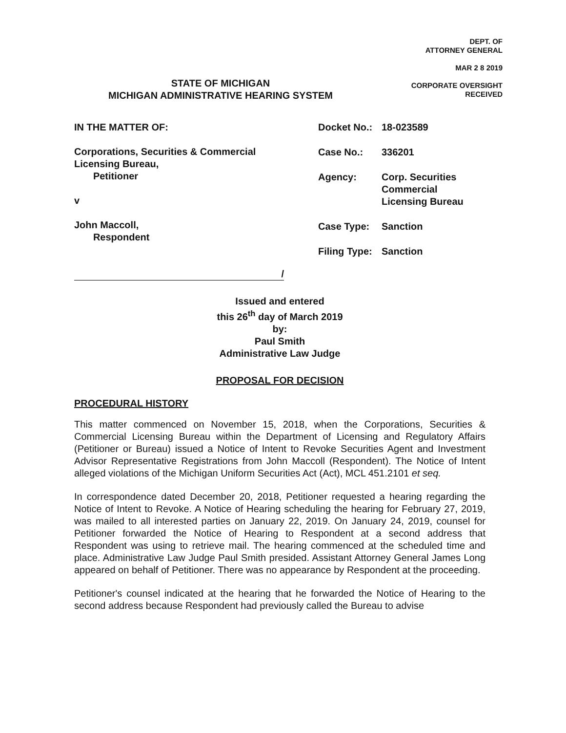DEPT. OF
ATTORNEY GENERAL
MAR 2 8 2019
CORPORATE OVERSIGHT
RECEIVED
STATE OF MICHIGAN
MICHIGAN ADMINISTRATIVE HEARING SYSTEM
IN THE MATTER OF:
Corporations, Securities & Commercial
Licensing Bureau,
Petitioner
v
John Maccoll,
Respondent
/
Docket No.: 18-023589
Case No.: 336201
Agency: Corp. Securities
Commercial
Licensing Bureau
Case Type: Sanction
Filing Type: Sanction
Issued and entered
this 26<sup>th</sup> day of March 2019
by:
Paul Smith
Administrative Law Judge
PROPOSAL FOR DECISION
PROCEDURAL HISTORY
This matter commenced on November 15, 2018, when the Corporations, Securities & Commercial Licensing Bureau within the Department of Licensing and Regulatory Affairs (Petitioner or Bureau) issued a Notice of Intent to Revoke Securities Agent and Investment Advisor Representative Registrations from John Maccoll (Respondent). The Notice of Intent alleged violations of the Michigan Uniform Securities Act (Act), MCL 451.2101 et seq.
In correspondence dated December 20, 2018, Petitioner requested a hearing regarding the Notice of Intent to Revoke. A Notice of Hearing scheduling the hearing for February 27, 2019, was mailed to all interested parties on January 22, 2019. On January 24, 2019, counsel for Petitioner forwarded the Notice of Hearing to Respondent at a second address that Respondent was using to retrieve mail. The hearing commenced at the scheduled time and place. Administrative Law Judge Paul Smith presided. Assistant Attorney General James Long appeared on behalf of Petitioner. There was no appearance by Respondent at the proceeding.
Petitioner's counsel indicated at the hearing that he forwarded the Notice of Hearing to the second address because Respondent had previously called the Bureau to advise